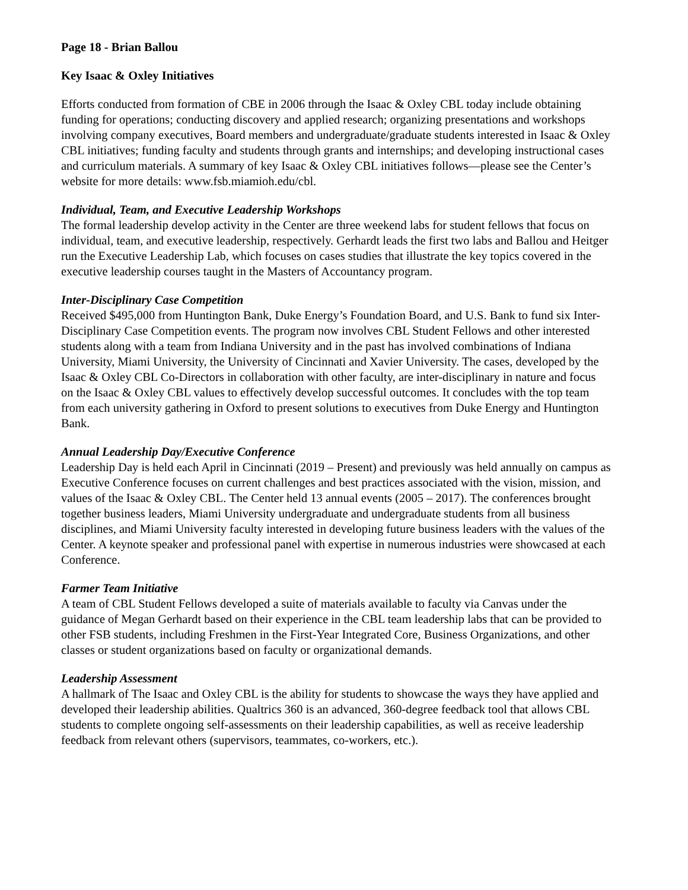Page 18 - Brian Ballou
Key Isaac & Oxley Initiatives
Efforts conducted from formation of CBE in 2006 through the Isaac & Oxley CBL today include obtaining funding for operations; conducting discovery and applied research; organizing presentations and workshops involving company executives, Board members and undergraduate/graduate students interested in Isaac & Oxley CBL initiatives; funding faculty and students through grants and internships; and developing instructional cases and curriculum materials. A summary of key Isaac & Oxley CBL initiatives follows—please see the Center’s website for more details: www.fsb.miamioh.edu/cbl.
Individual, Team, and Executive Leadership Workshops
The formal leadership develop activity in the Center are three weekend labs for student fellows that focus on individual, team, and executive leadership, respectively. Gerhardt leads the first two labs and Ballou and Heitger run the Executive Leadership Lab, which focuses on cases studies that illustrate the key topics covered in the executive leadership courses taught in the Masters of Accountancy program.
Inter-Disciplinary Case Competition
Received $495,000 from Huntington Bank, Duke Energy’s Foundation Board, and U.S. Bank to fund six Inter-Disciplinary Case Competition events. The program now involves CBL Student Fellows and other interested students along with a team from Indiana University and in the past has involved combinations of Indiana University, Miami University, the University of Cincinnati and Xavier University. The cases, developed by the Isaac & Oxley CBL Co-Directors in collaboration with other faculty, are inter-disciplinary in nature and focus on the Isaac & Oxley CBL values to effectively develop successful outcomes. It concludes with the top team from each university gathering in Oxford to present solutions to executives from Duke Energy and Huntington Bank.
Annual Leadership Day/Executive Conference
Leadership Day is held each April in Cincinnati (2019 – Present) and previously was held annually on campus as Executive Conference focuses on current challenges and best practices associated with the vision, mission, and values of the Isaac & Oxley CBL. The Center held 13 annual events (2005 – 2017). The conferences brought together business leaders, Miami University undergraduate and undergraduate students from all business disciplines, and Miami University faculty interested in developing future business leaders with the values of the Center. A keynote speaker and professional panel with expertise in numerous industries were showcased at each Conference.
Farmer Team Initiative
A team of CBL Student Fellows developed a suite of materials available to faculty via Canvas under the guidance of Megan Gerhardt based on their experience in the CBL team leadership labs that can be provided to other FSB students, including Freshmen in the First-Year Integrated Core, Business Organizations, and other classes or student organizations based on faculty or organizational demands.
Leadership Assessment
A hallmark of The Isaac and Oxley CBL is the ability for students to showcase the ways they have applied and developed their leadership abilities. Qualtrics 360 is an advanced, 360-degree feedback tool that allows CBL students to complete ongoing self-assessments on their leadership capabilities, as well as receive leadership feedback from relevant others (supervisors, teammates, co-workers, etc.).